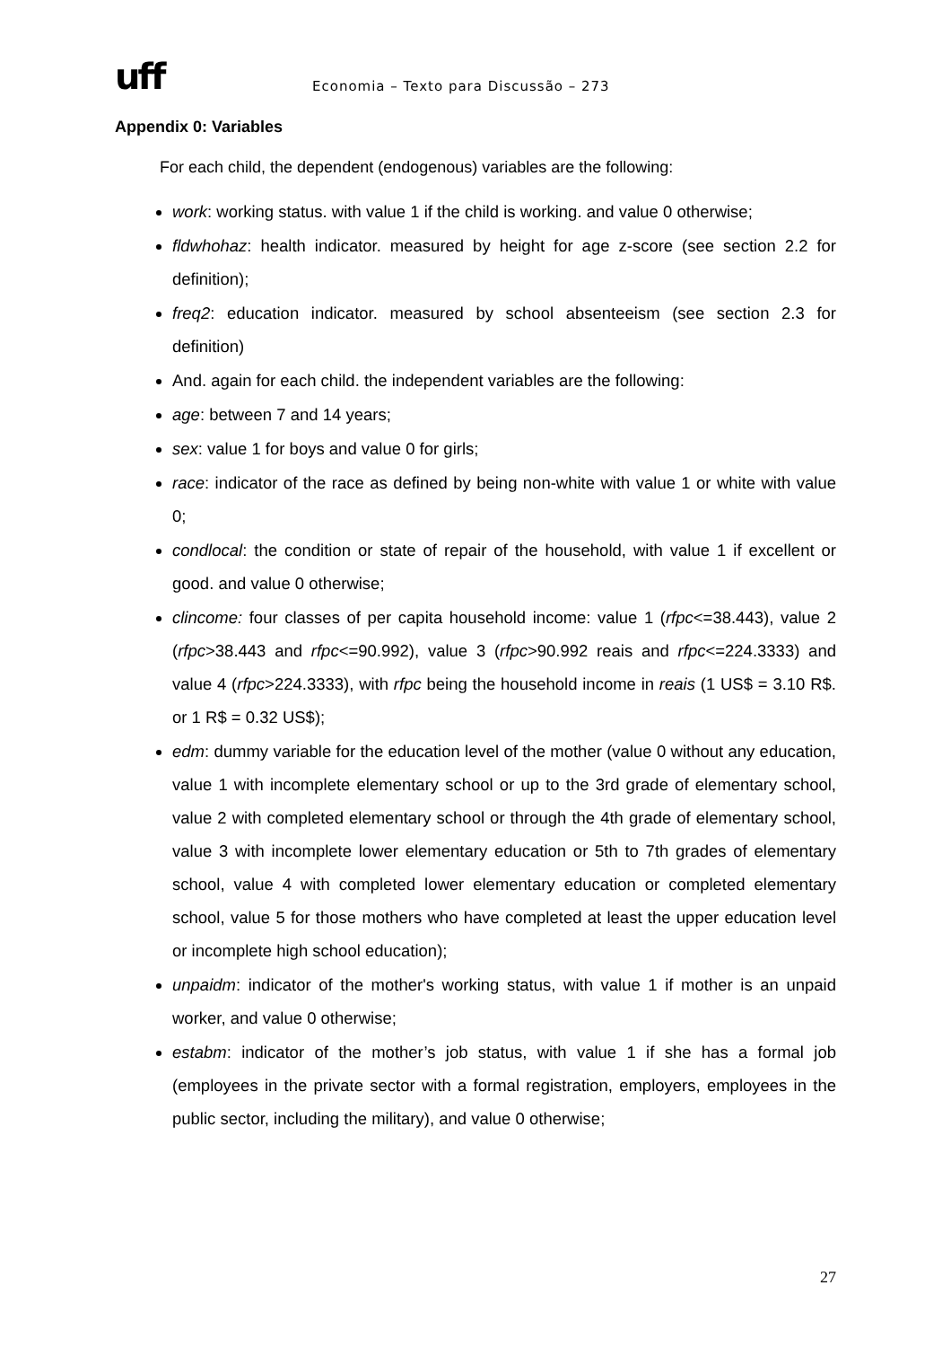uff
Economia – Texto para Discussão – 273
Appendix 0: Variables
For each child, the dependent (endogenous) variables are the following:
work: working status. with value 1 if the child is working. and value 0 otherwise;
fldwhohaz: health indicator. measured by height for age z-score (see section 2.2 for definition);
freq2: education indicator. measured by school absenteeism (see section 2.3 for definition)
And. again for each child. the independent variables are the following:
age: between 7 and 14 years;
sex: value 1 for boys and value 0 for girls;
race: indicator of the race as defined by being non-white with value 1 or white with value 0;
condlocal: the condition or state of repair of the household, with value 1 if excellent or good. and value 0 otherwise;
clincome: four classes of per capita household income: value 1 (rfpc<=38.443), value 2 (rfpc>38.443 and rfpc<=90.992), value 3 (rfpc>90.992 reais and rfpc<=224.3333) and value 4 (rfpc>224.3333), with rfpc being the household income in reais (1 US$ = 3.10 R$. or 1 R$ = 0.32 US$);
edm: dummy variable for the education level of the mother (value 0 without any education, value 1 with incomplete elementary school or up to the 3rd grade of elementary school, value 2 with completed elementary school or through the 4th grade of elementary school, value 3 with incomplete lower elementary education or 5th to 7th grades of elementary school, value 4 with completed lower elementary education or completed elementary school, value 5 for those mothers who have completed at least the upper education level or incomplete high school education);
unpaidm: indicator of the mother's working status, with value 1 if mother is an unpaid worker, and value 0 otherwise;
estabm: indicator of the mother’s job status, with value 1 if she has a formal job (employees in the private sector with a formal registration, employers, employees in the public sector, including the military), and value 0 otherwise;
27